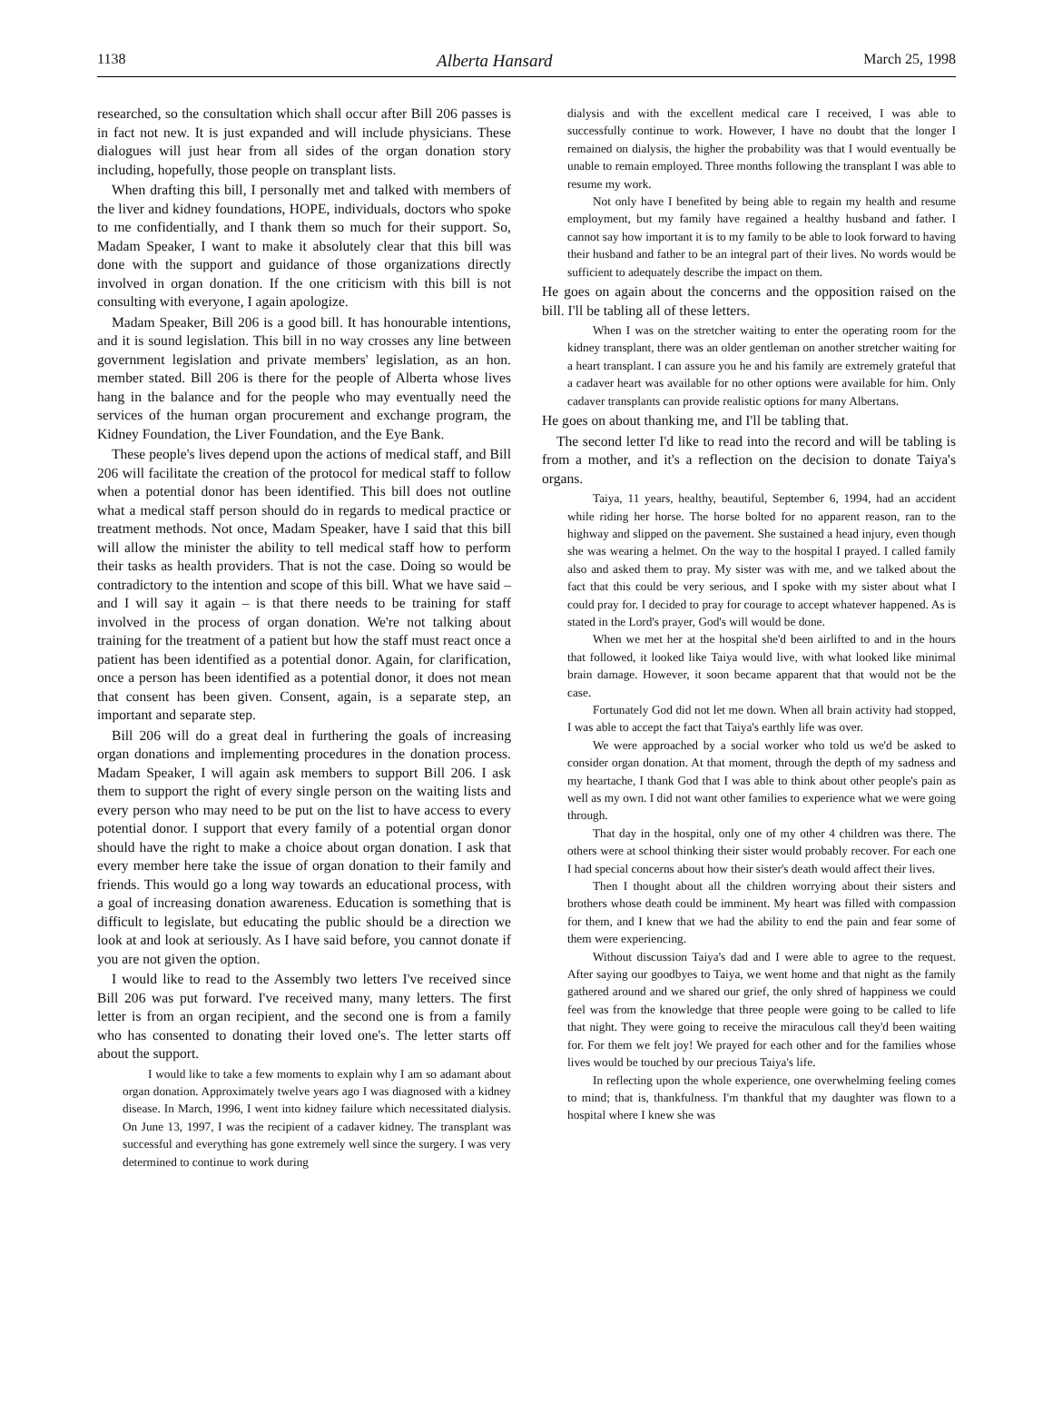1138 Alberta Hansard March 25, 1998
researched, so the consultation which shall occur after Bill 206 passes is in fact not new. It is just expanded and will include physicians. These dialogues will just hear from all sides of the organ donation story including, hopefully, those people on transplant lists.
When drafting this bill, I personally met and talked with members of the liver and kidney foundations, HOPE, individuals, doctors who spoke to me confidentially, and I thank them so much for their support. So, Madam Speaker, I want to make it absolutely clear that this bill was done with the support and guidance of those organizations directly involved in organ donation. If the one criticism with this bill is not consulting with everyone, I again apologize.
Madam Speaker, Bill 206 is a good bill. It has honourable intentions, and it is sound legislation. This bill in no way crosses any line between government legislation and private members' legislation, as an hon. member stated. Bill 206 is there for the people of Alberta whose lives hang in the balance and for the people who may eventually need the services of the human organ procurement and exchange program, the Kidney Foundation, the Liver Foundation, and the Eye Bank.
These people's lives depend upon the actions of medical staff, and Bill 206 will facilitate the creation of the protocol for medical staff to follow when a potential donor has been identified. This bill does not outline what a medical staff person should do in regards to medical practice or treatment methods. Not once, Madam Speaker, have I said that this bill will allow the minister the ability to tell medical staff how to perform their tasks as health providers. That is not the case. Doing so would be contradictory to the intention and scope of this bill. What we have said – and I will say it again – is that there needs to be training for staff involved in the process of organ donation. We're not talking about training for the treatment of a patient but how the staff must react once a patient has been identified as a potential donor. Again, for clarification, once a person has been identified as a potential donor, it does not mean that consent has been given. Consent, again, is a separate step, an important and separate step.
Bill 206 will do a great deal in furthering the goals of increasing organ donations and implementing procedures in the donation process. Madam Speaker, I will again ask members to support Bill 206. I ask them to support the right of every single person on the waiting lists and every person who may need to be put on the list to have access to every potential donor. I support that every family of a potential organ donor should have the right to make a choice about organ donation. I ask that every member here take the issue of organ donation to their family and friends. This would go a long way towards an educational process, with a goal of increasing donation awareness. Education is something that is difficult to legislate, but educating the public should be a direction we look at and look at seriously. As I have said before, you cannot donate if you are not given the option.
I would like to read to the Assembly two letters I've received since Bill 206 was put forward. I've received many, many letters. The first letter is from an organ recipient, and the second one is from a family who has consented to donating their loved one's. The letter starts off about the support.
I would like to take a few moments to explain why I am so adamant about organ donation. Approximately twelve years ago I was diagnosed with a kidney disease. In March, 1996, I went into kidney failure which necessitated dialysis. On June 13, 1997, I was the recipient of a cadaver kidney. The transplant was successful and everything has gone extremely well since the surgery. I was very determined to continue to work during
dialysis and with the excellent medical care I received, I was able to successfully continue to work. However, I have no doubt that the longer I remained on dialysis, the higher the probability was that I would eventually be unable to remain employed. Three months following the transplant I was able to resume my work.
Not only have I benefited by being able to regain my health and resume employment, but my family have regained a healthy husband and father. I cannot say how important it is to my family to be able to look forward to having their husband and father to be an integral part of their lives. No words would be sufficient to adequately describe the impact on them.
He goes on again about the concerns and the opposition raised on the bill. I'll be tabling all of these letters.
When I was on the stretcher waiting to enter the operating room for the kidney transplant, there was an older gentleman on another stretcher waiting for a heart transplant. I can assure you he and his family are extremely grateful that a cadaver heart was available for no other options were available for him. Only cadaver transplants can provide realistic options for many Albertans.
He goes on about thanking me, and I'll be tabling that.
The second letter I'd like to read into the record and will be tabling is from a mother, and it's a reflection on the decision to donate Taiya's organs.
Taiya, 11 years, healthy, beautiful, September 6, 1994, had an accident while riding her horse. The horse bolted for no apparent reason, ran to the highway and slipped on the pavement. She sustained a head injury, even though she was wearing a helmet. On the way to the hospital I prayed. I called family also and asked them to pray. My sister was with me, and we talked about the fact that this could be very serious, and I spoke with my sister about what I could pray for. I decided to pray for courage to accept whatever happened. As is stated in the Lord's prayer, God's will would be done.
When we met her at the hospital she'd been airlifted to and in the hours that followed, it looked like Taiya would live, with what looked like minimal brain damage. However, it soon became apparent that that would not be the case.
Fortunately God did not let me down. When all brain activity had stopped, I was able to accept the fact that Taiya's earthly life was over.
We were approached by a social worker who told us we'd be asked to consider organ donation. At that moment, through the depth of my sadness and my heartache, I thank God that I was able to think about other people's pain as well as my own. I did not want other families to experience what we were going through.
That day in the hospital, only one of my other 4 children was there. The others were at school thinking their sister would probably recover. For each one I had special concerns about how their sister's death would affect their lives.
Then I thought about all the children worrying about their sisters and brothers whose death could be imminent. My heart was filled with compassion for them, and I knew that we had the ability to end the pain and fear some of them were experiencing.
Without discussion Taiya's dad and I were able to agree to the request. After saying our goodbyes to Taiya, we went home and that night as the family gathered around and we shared our grief, the only shred of happiness we could feel was from the knowledge that three people were going to be called to life that night. They were going to receive the miraculous call they'd been waiting for. For them we felt joy! We prayed for each other and for the families whose lives would be touched by our precious Taiya's life.
In reflecting upon the whole experience, one overwhelming feeling comes to mind; that is, thankfulness. I'm thankful that my daughter was flown to a hospital where I knew she was